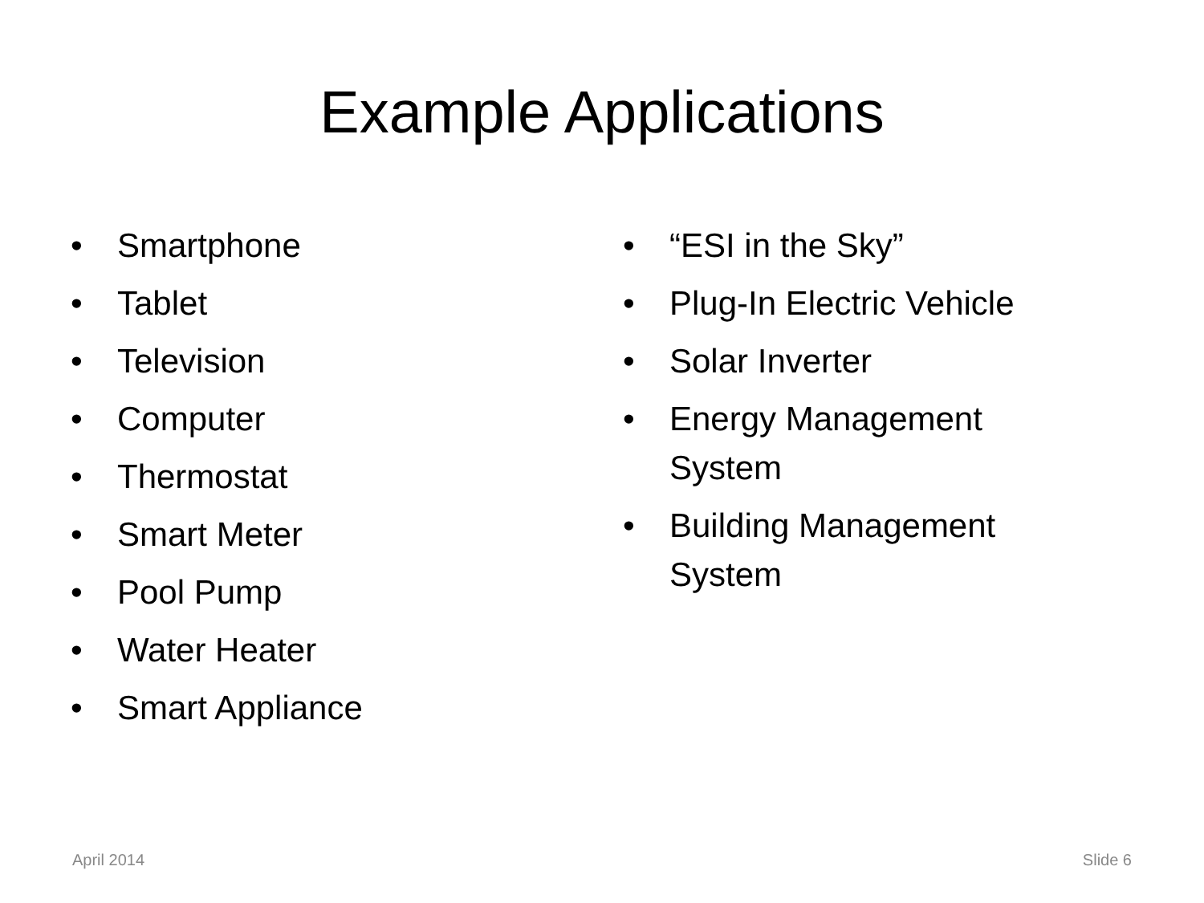Example Applications
• Smartphone
• Tablet
• Television
• Computer
• Thermostat
• Smart Meter
• Pool Pump
• Water Heater
• Smart Appliance
• “ESI in the Sky”
• Plug-In Electric Vehicle
• Solar Inverter
• Energy Management System
• Building Management System
April 2014 Slide 6